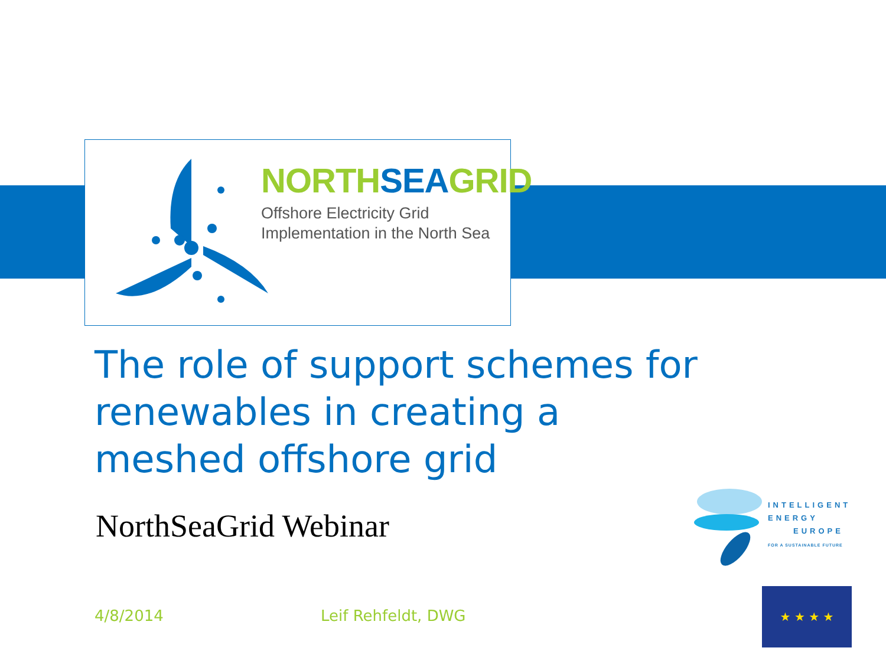NORTH SEA GRID
Offshore Electricity Grid
Implementation in the North Sea
The role of support schemes for renewables in creating a meshed offshore grid
NorthSeaGrid Webinar
4/8/2014 Leif Rehfeldt, DWG
INTELLIGENT
ENERGY
EUROPE
FOR A SUSTAINABLE FUTURE
★ ★ ★ ★